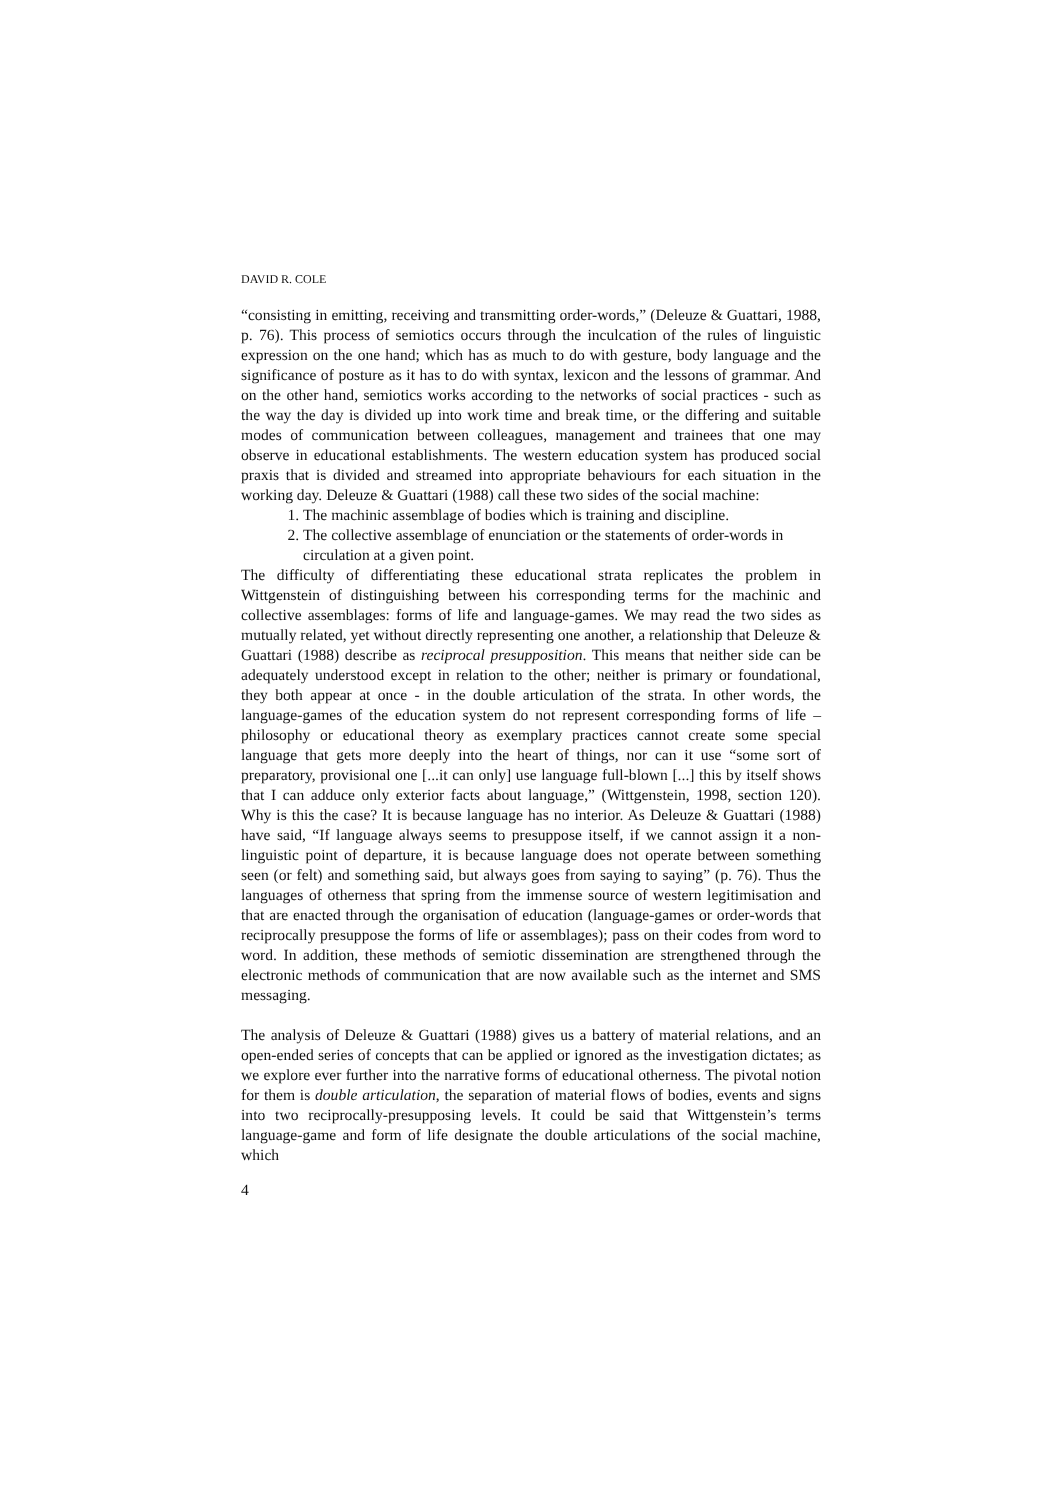DAVID R. COLE
“consisting in emitting, receiving and transmitting order-words,” (Deleuze & Guattari, 1988, p. 76). This process of semiotics occurs through the inculcation of the rules of linguistic expression on the one hand; which has as much to do with gesture, body language and the significance of posture as it has to do with syntax, lexicon and the lessons of grammar. And on the other hand, semiotics works according to the networks of social practices - such as the way the day is divided up into work time and break time, or the differing and suitable modes of communication between colleagues, management and trainees that one may observe in educational establishments. The western education system has produced social praxis that is divided and streamed into appropriate behaviours for each situation in the working day. Deleuze & Guattari (1988) call these two sides of the social machine:
1. The machinic assemblage of bodies which is training and discipline.
2. The collective assemblage of enunciation or the statements of order-words in circulation at a given point.
The difficulty of differentiating these educational strata replicates the problem in Wittgenstein of distinguishing between his corresponding terms for the machinic and collective assemblages: forms of life and language-games. We may read the two sides as mutually related, yet without directly representing one another, a relationship that Deleuze & Guattari (1988) describe as reciprocal presupposition. This means that neither side can be adequately understood except in relation to the other; neither is primary or foundational, they both appear at once - in the double articulation of the strata. In other words, the language-games of the education system do not represent corresponding forms of life – philosophy or educational theory as exemplary practices cannot create some special language that gets more deeply into the heart of things, nor can it use “some sort of preparatory, provisional one [...it can only] use language full-blown [...] this by itself shows that I can adduce only exterior facts about language,” (Wittgenstein, 1998, section 120). Why is this the case? It is because language has no interior. As Deleuze & Guattari (1988) have said, “If language always seems to presuppose itself, if we cannot assign it a non-linguistic point of departure, it is because language does not operate between something seen (or felt) and something said, but always goes from saying to saying” (p. 76). Thus the languages of otherness that spring from the immense source of western legitimisation and that are enacted through the organisation of education (language-games or order-words that reciprocally presuppose the forms of life or assemblages); pass on their codes from word to word. In addition, these methods of semiotic dissemination are strengthened through the electronic methods of communication that are now available such as the internet and SMS messaging.
The analysis of Deleuze & Guattari (1988) gives us a battery of material relations, and an open-ended series of concepts that can be applied or ignored as the investigation dictates; as we explore ever further into the narrative forms of educational otherness. The pivotal notion for them is double articulation, the separation of material flows of bodies, events and signs into two reciprocally-presupposing levels. It could be said that Wittgenstein’s terms language-game and form of life designate the double articulations of the social machine, which
4